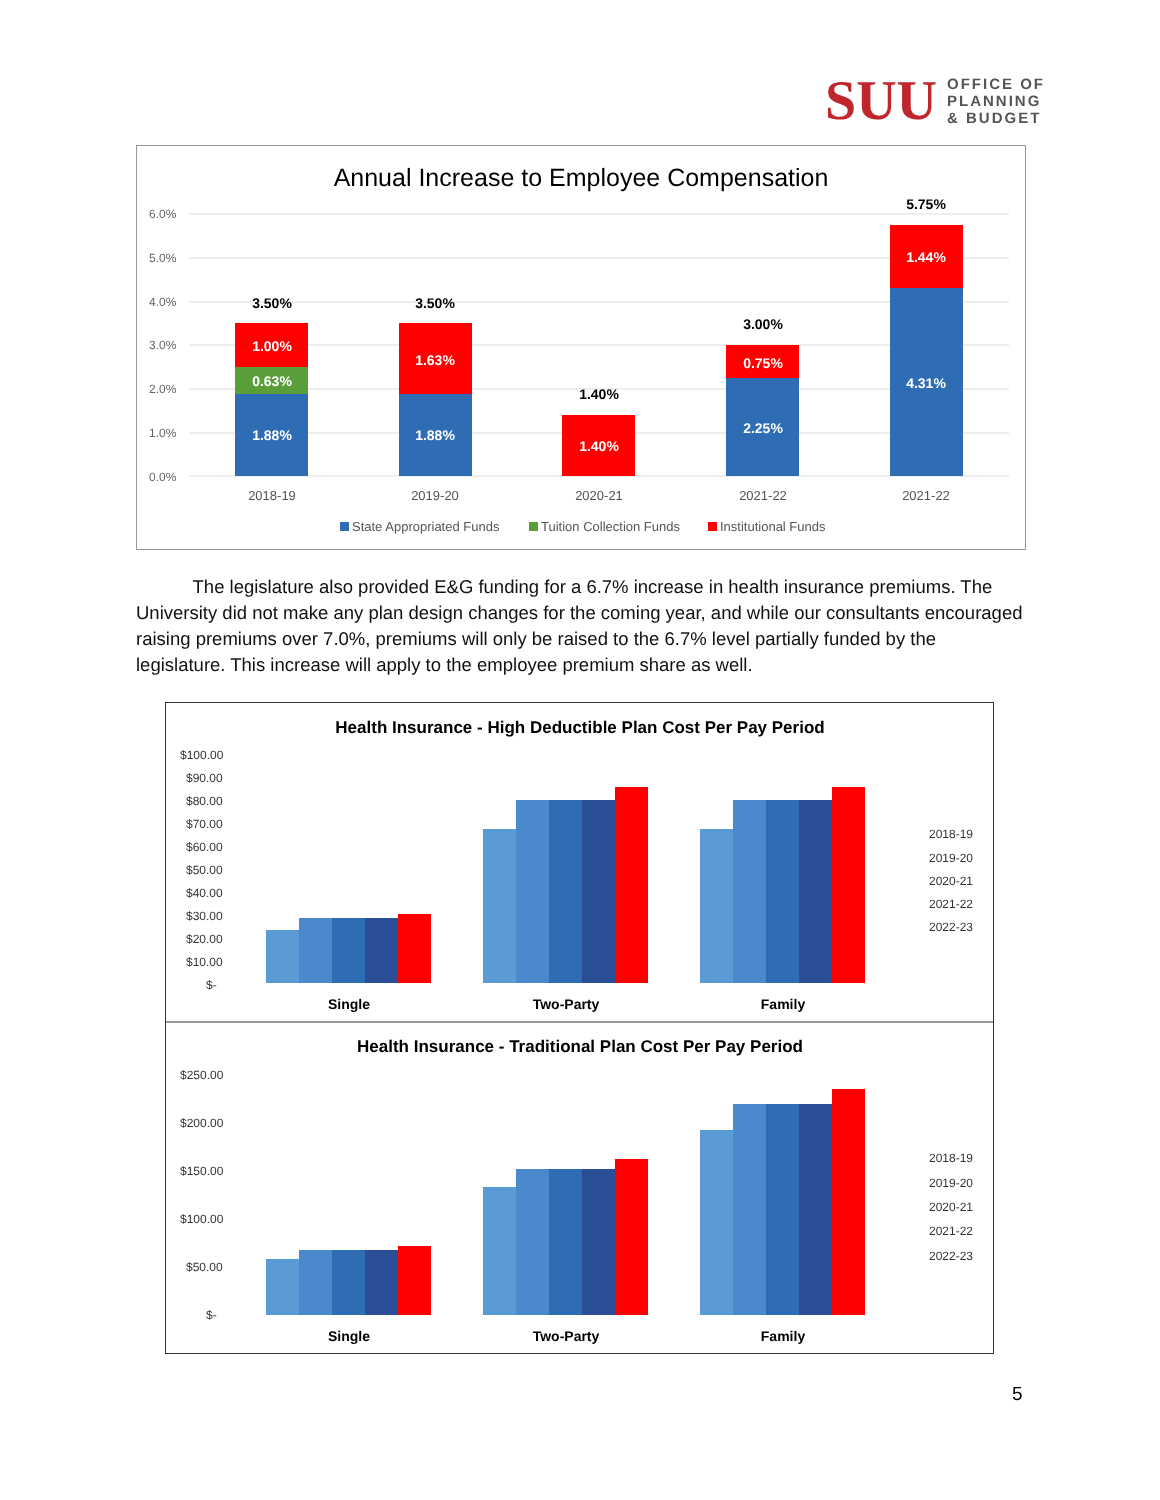SUU OFFICE OF
PLANNING
& BUDGET
Annual Increase to Employee Compensation
6.0%
5.0%
4.0%
3.0%
2.0%
1.0%
0.0%
1.88%
0.63%
1.00%
1.88%
1.63%
1.40%
2.25%
0.75%
4.31%
1.44%
3.50%
3.50%
1.40%
3.00%
5.75%
2018-19
2019-20
2020-21
2021-22
2021-22
State Appropriated Funds
Tuition Collection Funds
Institutional Funds
The legislature also provided E&G funding for a 6.7% increase in health insurance premiums. The University did not make any plan design changes for the coming year, and while our consultants encouraged raising premiums over 7.0%, premiums will only be raised to the 6.7% level partially funded by the legislature. This increase will apply to the employee premium share as well.
Health Insurance - High Deductible Plan Cost Per Pay Period
$100.00
$90.00
$80.00
$70.00
$60.00
$50.00
$40.00
$30.00
$20.00
$10.00
$-
Single
Two-Party
Family
2018-19
2019-20
2020-21
2021-22
2022-23
Health Insurance - Traditional Plan Cost Per Pay Period
$250.00
$200.00
$150.00
$100.00
$50.00
$-
Single
Two-Party
Family
2018-19
2019-20
2020-21
2021-22
2022-23
5